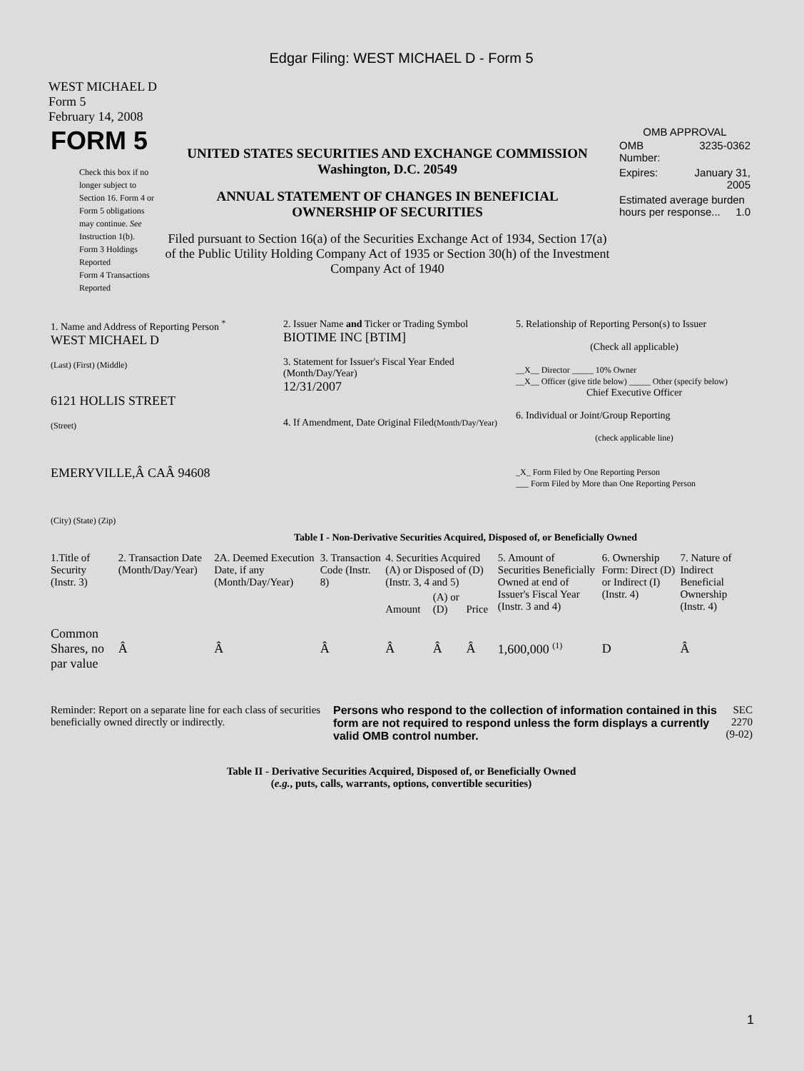Edgar Filing: WEST MICHAEL D - Form 5
WEST MICHAEL D
Form 5
February 14, 2008
| FORM 5 Check this box if no longer subject to Section 16. Form 4 or Form 5 obligations may continue. See Instruction 1(b). Form 3 Holdings Reported Form 4 Transactions Reported | UNITED STATES SECURITIES AND EXCHANGE COMMISSION Washington, D.C. 20549 ANNUAL STATEMENT OF CHANGES IN BENEFICIAL OWNERSHIP OF SECURITIES Filed pursuant to Section 16(a) of the Securities Exchange Act of 1934, Section 17(a) of the Public Utility Holding Company Act of 1935 or Section 30(h) of the Investment Company Act of 1940 | OMB APPROVAL / OMB Number: / 3235-0362 / / Expires: / January 31, 2005 / / Estimated average burden hours per response... 1.0 / / |
| 1. Name and Address of Reporting Person <sup>*</sup> WEST MICHAEL D (Last) (First) (Middle) 6121 HOLLIS STREET (Street) EMERYVILLE,Â CAÂ 94608 (City) (State) (Zip) | 2. Issuer Name and Ticker or Trading Symbol BIOTIME INC [BTIM] 3. Statement for Issuer's Fiscal Year Ended (Month/Day/Year) 12/31/2007 4. If Amendment, Date Original Filed (Month/Day/Year) | 5. Relationship of Reporting Person(s) to Issuer (Check all applicable) __X__ Director _____ 10% Owner __X__ Officer (give title below) _____ Other (specify below) Chief Executive Officer 6. Individual or Joint/Group Reporting (check applicable line) _X_ Form Filed by One Reporting Person ___ Form Filed by More than One Reporting Person |
Table I - Non-Derivative Securities Acquired, Disposed of, or Beneficially Owned
| 1.Title of Security (Instr. 3) | 2. Transaction Date (Month/Day/Year) | 2A. Deemed Execution Date, if any (Month/Day/Year) | 3. Transaction Code (Instr. 8) | 4. Securities Acquired (A) or Disposed of (D) (Instr. 3, 4 and 5) | | | 5. Amount of Securities Beneficially Owned at end of Issuer's Fiscal Year (Instr. 3 and 4) | 6. Ownership Form: Direct (D) or Indirect (I) (Instr. 4) | 7. Nature of Indirect Beneficial Ownership (Instr. 4) |
| --- | --- | --- | --- | --- | --- | --- | --- | --- | --- |
| | | | | Amount | (A) or (D) | Price | | | |
| Common Shares, no par value | Â | Â | Â | Â | Â | Â | 1,600,000 <sup>(1)</sup> | D | Â |
| Reminder: Report on a separate line for each class of securities beneficially owned directly or indirectly. | Persons who respond to the collection of information contained in this form are not required to respond unless the form displays a currently valid OMB control number. | SEC 2270 (9-02) |
Table II - Derivative Securities Acquired, Disposed of, or Beneficially Owned
(e.g., puts, calls, warrants, options, convertible securities)
1